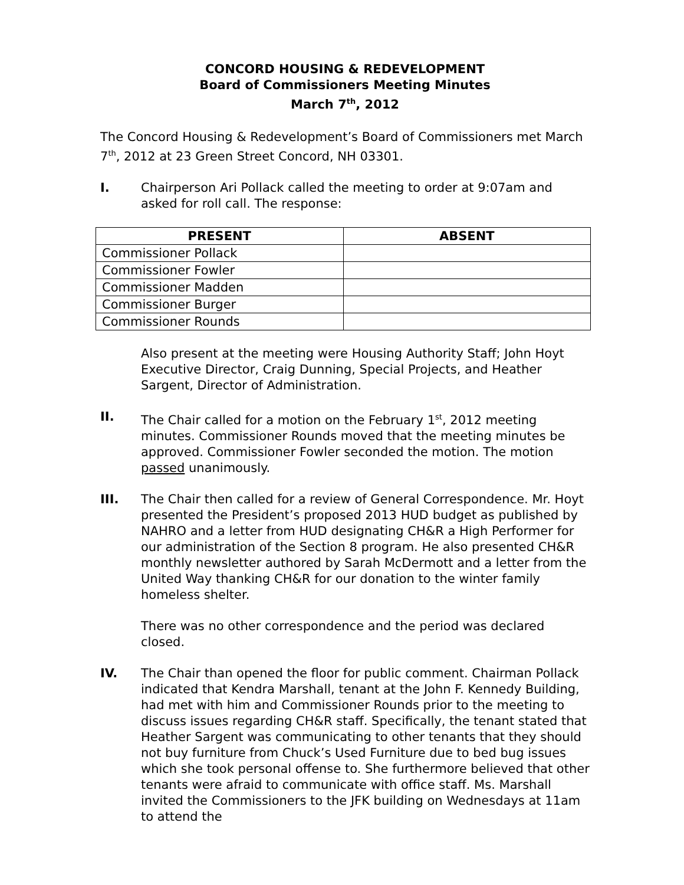CONCORD HOUSING & REDEVELOPMENT
Board of Commissioners Meeting Minutes
March 7<sup>th</sup>, 2012
The Concord Housing & Redevelopment’s Board of Commissioners met March 7<sup>th</sup>, 2012 at 23 Green Street Concord, NH 03301.
I. Chairperson Ari Pollack called the meeting to order at 9:07am and asked for roll call. The response:
| PRESENT | ABSENT |
| --- | --- |
| Commissioner Pollack | |
| Commissioner Fowler | |
| Commissioner Madden | |
| Commissioner Burger | |
| Commissioner Rounds | |
Also present at the meeting were Housing Authority Staff; John Hoyt Executive Director, Craig Dunning, Special Projects, and Heather Sargent, Director of Administration.
II. The Chair called for a motion on the February 1<sup>st</sup>, 2012 meeting minutes. Commissioner Rounds moved that the meeting minutes be approved. Commissioner Fowler seconded the motion. The motion passed unanimously.
III. The Chair then called for a review of General Correspondence. Mr. Hoyt presented the President’s proposed 2013 HUD budget as published by NAHRO and a letter from HUD designating CH&R a High Performer for our administration of the Section 8 program. He also presented CH&R monthly newsletter authored by Sarah McDermott and a letter from the United Way thanking CH&R for our donation to the winter family homeless shelter.
There was no other correspondence and the period was declared closed.
IV. The Chair than opened the floor for public comment. Chairman Pollack indicated that Kendra Marshall, tenant at the John F. Kennedy Building, had met with him and Commissioner Rounds prior to the meeting to discuss issues regarding CH&R staff. Specifically, the tenant stated that Heather Sargent was communicating to other tenants that they should not buy furniture from Chuck’s Used Furniture due to bed bug issues which she took personal offense to. She furthermore believed that other tenants were afraid to communicate with office staff. Ms. Marshall invited the Commissioners to the JFK building on Wednesdays at 11am to attend the